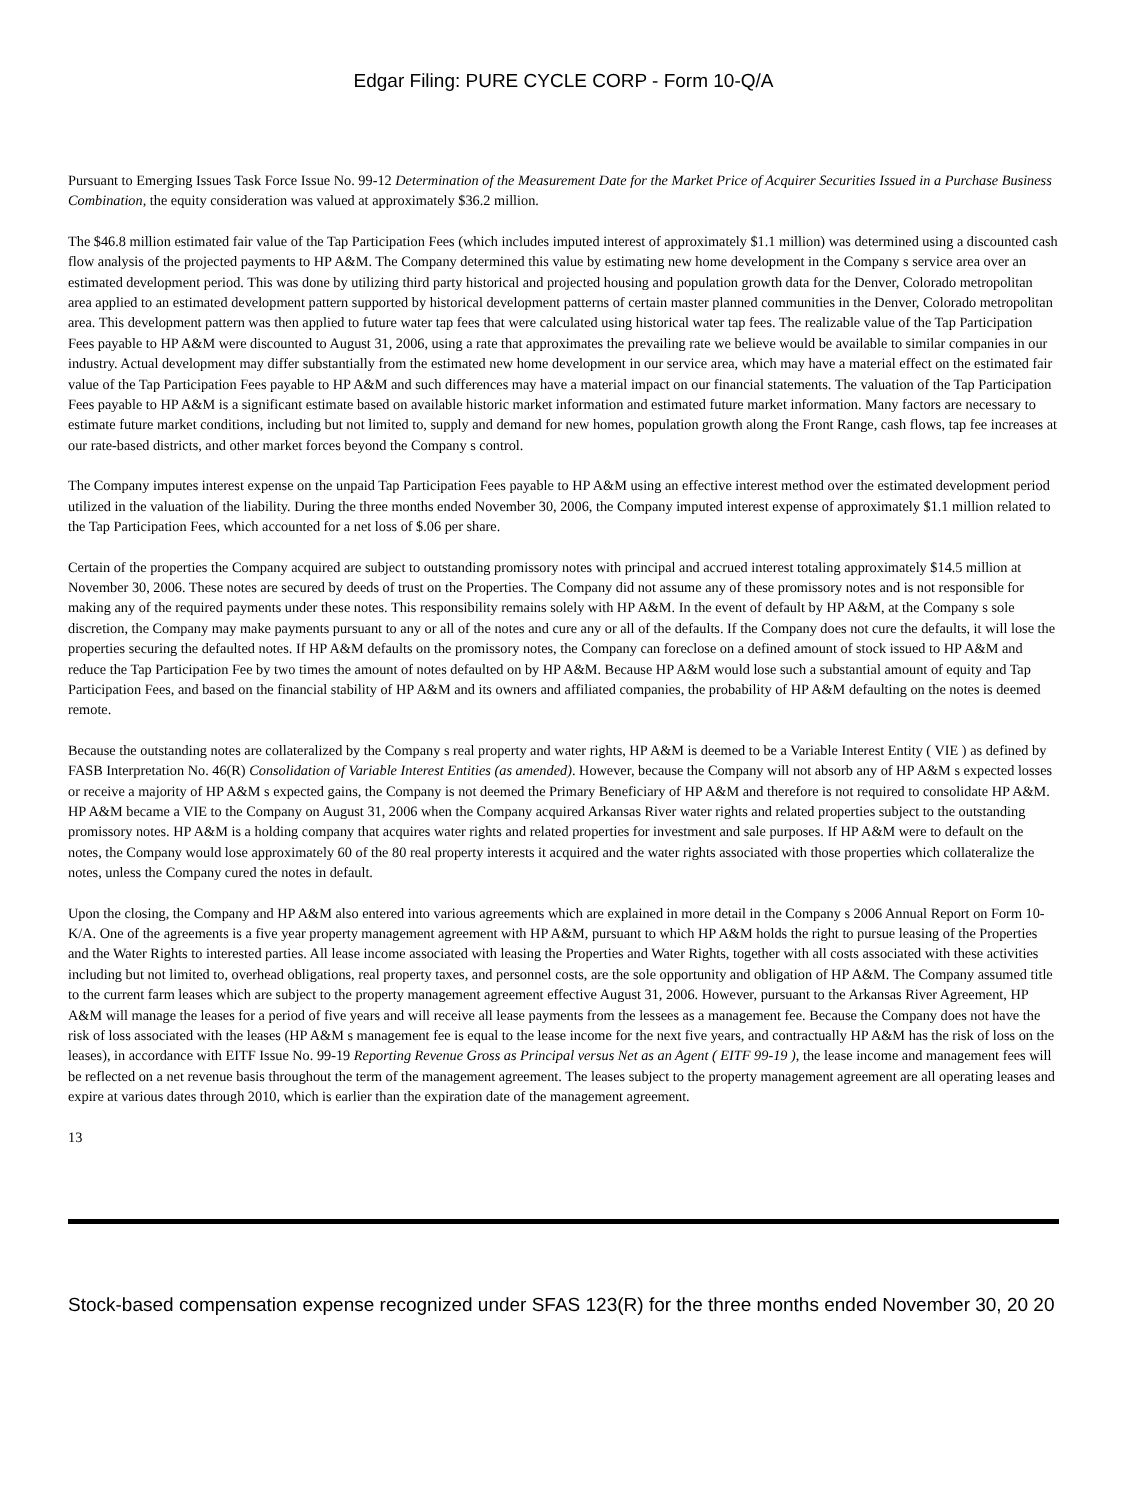Edgar Filing: PURE CYCLE CORP - Form 10-Q/A
Pursuant to Emerging Issues Task Force Issue No. 99-12 Determination of the Measurement Date for the Market Price of Acquirer Securities Issued in a Purchase Business Combination, the equity consideration was valued at approximately $36.2 million.
The $46.8 million estimated fair value of the Tap Participation Fees (which includes imputed interest of approximately $1.1 million) was determined using a discounted cash flow analysis of the projected payments to HP A&M. The Company determined this value by estimating new home development in the Company s service area over an estimated development period. This was done by utilizing third party historical and projected housing and population growth data for the Denver, Colorado metropolitan area applied to an estimated development pattern supported by historical development patterns of certain master planned communities in the Denver, Colorado metropolitan area. This development pattern was then applied to future water tap fees that were calculated using historical water tap fees. The realizable value of the Tap Participation Fees payable to HP A&M were discounted to August 31, 2006, using a rate that approximates the prevailing rate we believe would be available to similar companies in our industry. Actual development may differ substantially from the estimated new home development in our service area, which may have a material effect on the estimated fair value of the Tap Participation Fees payable to HP A&M and such differences may have a material impact on our financial statements. The valuation of the Tap Participation Fees payable to HP A&M is a significant estimate based on available historic market information and estimated future market information. Many factors are necessary to estimate future market conditions, including but not limited to, supply and demand for new homes, population growth along the Front Range, cash flows, tap fee increases at our rate-based districts, and other market forces beyond the Company s control.
The Company imputes interest expense on the unpaid Tap Participation Fees payable to HP A&M using an effective interest method over the estimated development period utilized in the valuation of the liability. During the three months ended November 30, 2006, the Company imputed interest expense of approximately $1.1 million related to the Tap Participation Fees, which accounted for a net loss of $.06 per share.
Certain of the properties the Company acquired are subject to outstanding promissory notes with principal and accrued interest totaling approximately $14.5 million at November 30, 2006. These notes are secured by deeds of trust on the Properties. The Company did not assume any of these promissory notes and is not responsible for making any of the required payments under these notes. This responsibility remains solely with HP A&M. In the event of default by HP A&M, at the Company s sole discretion, the Company may make payments pursuant to any or all of the notes and cure any or all of the defaults. If the Company does not cure the defaults, it will lose the properties securing the defaulted notes. If HP A&M defaults on the promissory notes, the Company can foreclose on a defined amount of stock issued to HP A&M and reduce the Tap Participation Fee by two times the amount of notes defaulted on by HP A&M. Because HP A&M would lose such a substantial amount of equity and Tap Participation Fees, and based on the financial stability of HP A&M and its owners and affiliated companies, the probability of HP A&M defaulting on the notes is deemed remote.
Because the outstanding notes are collateralized by the Company s real property and water rights, HP A&M is deemed to be a Variable Interest Entity ( VIE ) as defined by FASB Interpretation No. 46(R) Consolidation of Variable Interest Entities (as amended). However, because the Company will not absorb any of HP A&M s expected losses or receive a majority of HP A&M s expected gains, the Company is not deemed the Primary Beneficiary of HP A&M and therefore is not required to consolidate HP A&M. HP A&M became a VIE to the Company on August 31, 2006 when the Company acquired Arkansas River water rights and related properties subject to the outstanding promissory notes. HP A&M is a holding company that acquires water rights and related properties for investment and sale purposes. If HP A&M were to default on the notes, the Company would lose approximately 60 of the 80 real property interests it acquired and the water rights associated with those properties which collateralize the notes, unless the Company cured the notes in default.
Upon the closing, the Company and HP A&M also entered into various agreements which are explained in more detail in the Company s 2006 Annual Report on Form 10-K/A. One of the agreements is a five year property management agreement with HP A&M, pursuant to which HP A&M holds the right to pursue leasing of the Properties and the Water Rights to interested parties. All lease income associated with leasing the Properties and Water Rights, together with all costs associated with these activities including but not limited to, overhead obligations, real property taxes, and personnel costs, are the sole opportunity and obligation of HP A&M. The Company assumed title to the current farm leases which are subject to the property management agreement effective August 31, 2006. However, pursuant to the Arkansas River Agreement, HP A&M will manage the leases for a period of five years and will receive all lease payments from the lessees as a management fee. Because the Company does not have the risk of loss associated with the leases (HP A&M s management fee is equal to the lease income for the next five years, and contractually HP A&M has the risk of loss on the leases), in accordance with EITF Issue No. 99-19 Reporting Revenue Gross as Principal versus Net as an Agent ( EITF 99-19 ), the lease income and management fees will be reflected on a net revenue basis throughout the term of the management agreement. The leases subject to the property management agreement are all operating leases and expire at various dates through 2010, which is earlier than the expiration date of the management agreement.
13
Stock-based compensation expense recognized under SFAS 123(R) for the three months ended November 30, 20 20